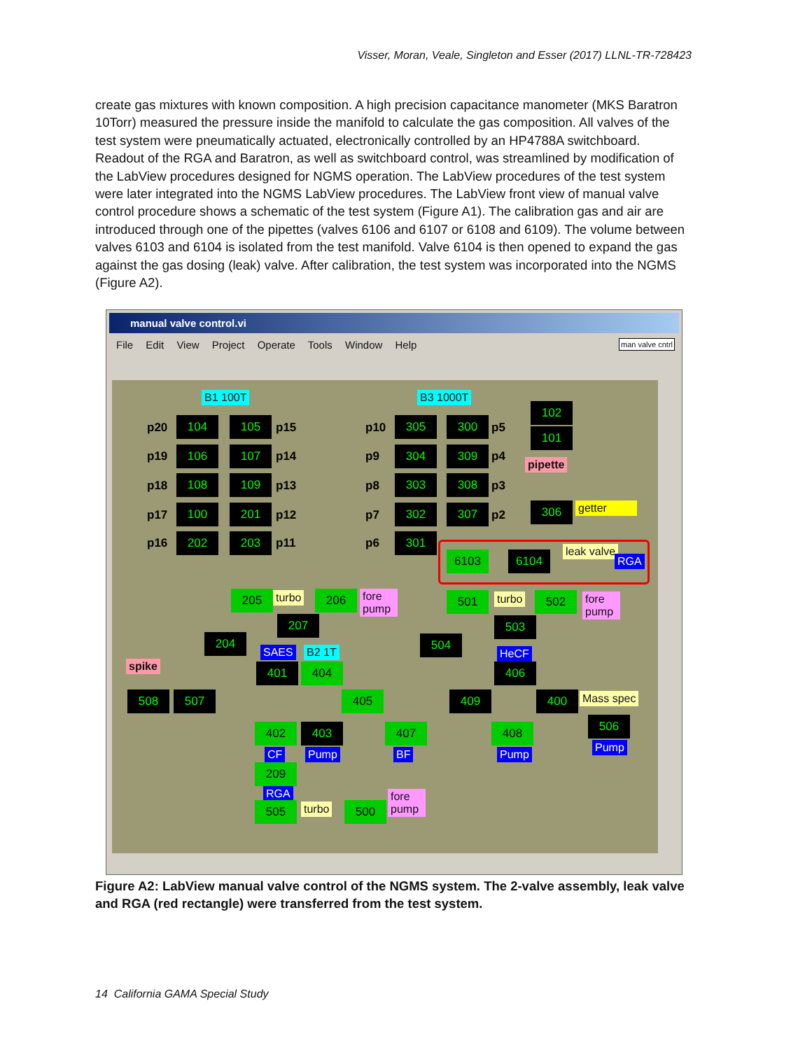Visser, Moran, Veale, Singleton and Esser (2017) LLNL-TR-728423
create gas mixtures with known composition. A high precision capacitance manometer (MKS Baratron 10Torr) measured the pressure inside the manifold to calculate the gas composition. All valves of the test system were pneumatically actuated, electronically controlled by an HP4788A switchboard. Readout of the RGA and Baratron, as well as switchboard control, was streamlined by modification of the LabView procedures designed for NGMS operation. The LabView procedures of the test system were later integrated into the NGMS LabView procedures. The LabView front view of manual valve control procedure shows a schematic of the test system (Figure A1). The calibration gas and air are introduced through one of the pipettes (valves 6106 and 6107 or 6108 and 6109). The volume between valves 6103 and 6104 is isolated from the test manifold. Valve 6104 is then opened to expand the gas against the gas dosing (leak) valve. After calibration, the test system was incorporated into the NGMS (Figure A2).
manual valve control.vi
File Edit View Project Operate Tools Window Help
man valve cntrl
B1 100T B3 1000T
p20 104 105 p15
p19 106 107 p14
p18 108 109 p13
p17 100 201 p12
p16 202 203 p11
p10 305 300 p5
p9 304 309 p4
p8 303 308 p3
p7 302 307 p2
p6 301
102
101
pipette
306 getter
6103 6104 leak valve
RGA
205 turbo 206
fore pump
207
204
501 turbo 502
fore pump
503
504
spike
SAES B2 1T HeCF
401 404 406
508 507 405 409 400 Mass spec
402 403 407 408 506
CF Pump BF Pump
Pump
209
RGA
505 turbo 500
fore pump
Figure A2: LabView manual valve control of the NGMS system. The 2-valve assembly, leak valve and RGA (red rectangle) were transferred from the test system.
14 California GAMA Special Study